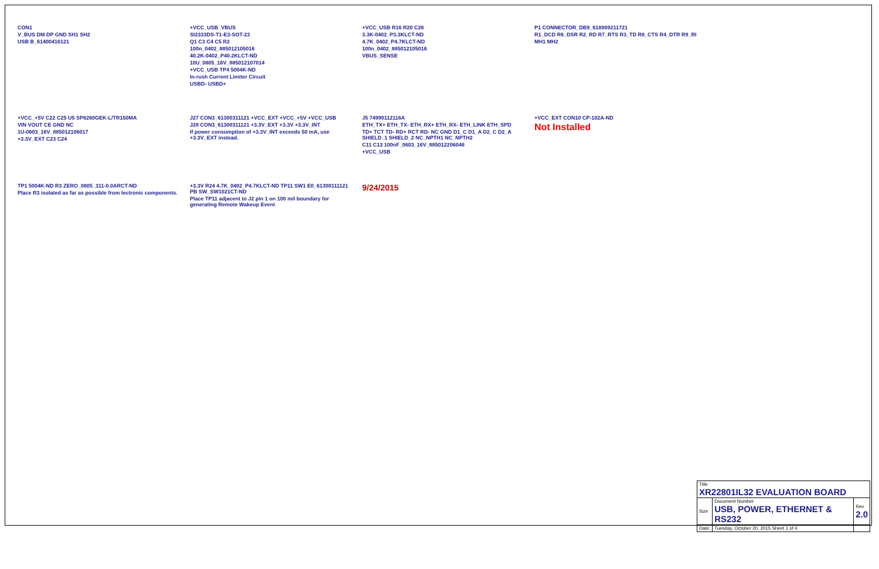CON1
V_BUS DM DP GND SH1 SH2
USB B_61400416121
+VCC_USB_VBUS
SI2333DS-T1-E3-SOT-23
Q1 C3 C4 C5 R2
100n_0402_885012105016
40.2K-0402_P40.2KLCT-ND
10U_0805_16V_885012107014
+VCC_USB TP4 5004K-ND
In-rush Current Limiter Circuit
USBD- USBD+
+VCC_USB R16 R20 C26
3.3K-0402_P3.3KLCT-ND
4.7K_0402_P4.7KLCT-ND
100n_0402_885012105016
VBUS_SENSE
P1 CONNECTOR_DB9_618009211721
R1_DCD R6_DSR R2_RD R7_RTS R3_TD R8_CTS R4_DTR R9_RI
MH1 MH2
+VCC_+5V C22 C25 U5 SP6260GEK-L/TR150MA
VIN VOUT CE GND NC
1U-0603_16V_885012106017
+3.3V_EXT C23 C24
J27 CON3_61300311121 +VCC_EXT +VCC_+5V +VCC_USB
J28 CON3_61300311121 +3.3V_EXT +3.3V +3.3V_INT
If power consumption of +3.3V_INT exceeds 50 mA, use +3.3V_EXT instead.
J5 74990112116A
ETH_TX+ ETH_TX- ETH_RX+ ETH_RX- ETH_LINK ETH_SPD
TD+ TCT TD- RD+ RCT RD- NC GND D1_C D1_A D2_C D2_A SHIELD_1 SHIELD_2 NC_NPTH1 NC_NPTH2
C11 C13 100nF_0603_16V_885012206046
+VCC_USB
+VCC_EXT CON10 CP-102A-ND
Not Installed
TP1 5004K-ND R3 ZERO_0805_311-0.0ARCT-ND
Place R3 isolated as far as possible from lectronic components.
+3.3V R24 4.7K_0402_P4.7KLCT-ND TP11 SW1 E0_61300111121 PB SW_SW1021CT-ND
Place TP11 adjacent to J2 pin 1 on 100 mil boundary for generating Remote Wakeup Event
9/24/2015
| Title XR22801IL32 EVALUATION BOARD | | |
| Size | Document Number USB, POWER, ETHERNET & RS232 | Rev 2.0 |
| Date: | Tuesday, October 20, 2015 Sheet 1 of 4 | |